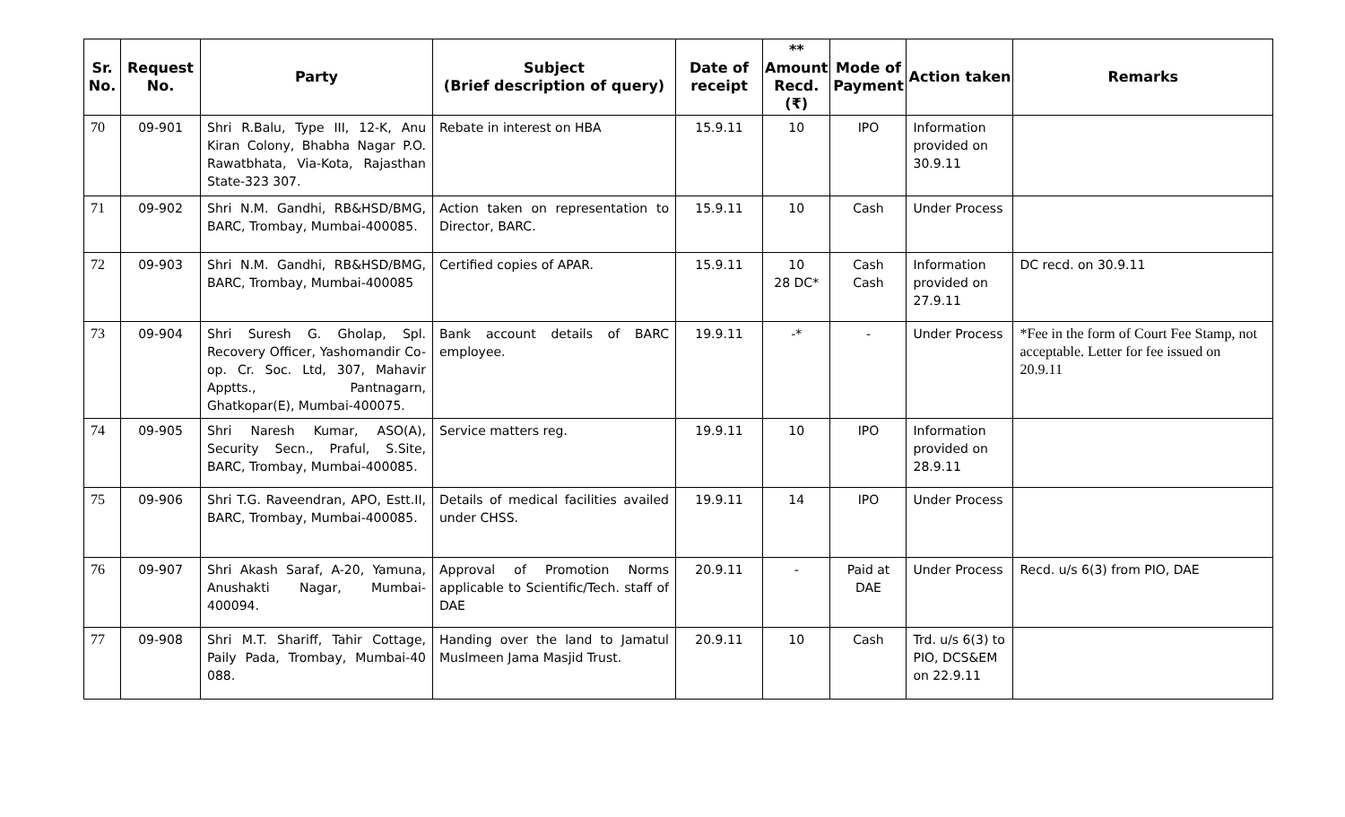| Sr. No. | Request No. | Party | Subject (Brief description of query) | Date of receipt | ** Amount Recd. (₹) | Mode of Payment | Action taken | Remarks |
| --- | --- | --- | --- | --- | --- | --- | --- | --- |
| 70 | 09-901 | Shri R.Balu, Type III, 12-K, Anu Kiran Colony, Bhabha Nagar P.O. Rawatbhata, Via-Kota, Rajasthan State-323 307. | Rebate in interest on HBA | 15.9.11 | 10 | IPO | Information provided on 30.9.11 | |
| 71 | 09-902 | Shri N.M. Gandhi, RB&HSD/BMG, BARC, Trombay, Mumbai-400085. | Action taken on representation to Director, BARC. | 15.9.11 | 10 | Cash | Under Process | |
| 72 | 09-903 | Shri N.M. Gandhi, RB&HSD/BMG, BARC, Trombay, Mumbai-400085 | Certified copies of APAR. | 15.9.11 | 10 28 DC* | Cash Cash | Information provided on 27.9.11 | DC recd. on 30.9.11 |
| 73 | 09-904 | Shri Suresh G. Gholap, Spl. Recovery Officer, Yashomandir Co-op. Cr. Soc. Ltd, 307, Mahavir Apptts., Pantnagarn, Ghatkopar(E), Mumbai-400075. | Bank account details of BARC employee. | 19.9.11 | -* | - | Under Process | *Fee in the form of Court Fee Stamp, not acceptable. Letter for fee issued on 20.9.11 |
| 74 | 09-905 | Shri Naresh Kumar, ASO(A), Security Secn., Praful, S.Site, BARC, Trombay, Mumbai-400085. | Service matters reg. | 19.9.11 | 10 | IPO | Information provided on 28.9.11 | |
| 75 | 09-906 | Shri T.G. Raveendran, APO, Estt.II, BARC, Trombay, Mumbai-400085. | Details of medical facilities availed under CHSS. | 19.9.11 | 14 | IPO | Under Process | |
| 76 | 09-907 | Shri Akash Saraf, A-20, Yamuna, Anushakti Nagar, Mumbai-400094. | Approval of Promotion Norms applicable to Scientific/Tech. staff of DAE | 20.9.11 | - | Paid at DAE | Under Process | Recd. u/s 6(3) from PIO, DAE |
| 77 | 09-908 | Shri M.T. Shariff, Tahir Cottage, Paily Pada, Trombay, Mumbai-40 088. | Handing over the land to Jamatul Muslmeen Jama Masjid Trust. | 20.9.11 | 10 | Cash | Trd. u/s 6(3) to PIO, DCS&EM on 22.9.11 | |